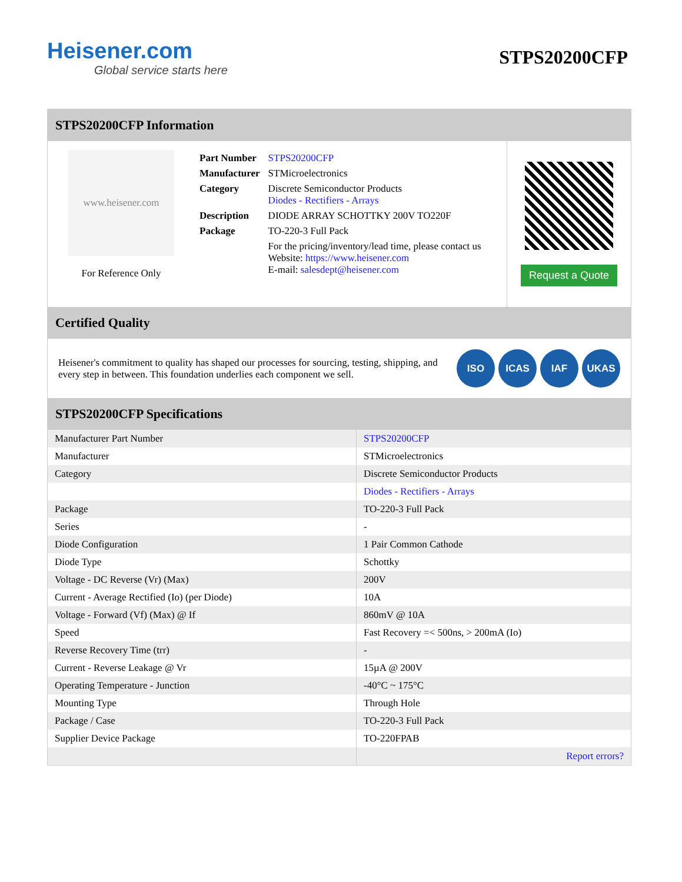Heisener.com
Global service starts here
STPS20200CFP
STPS20200CFP Information
www.heisener.com
For Reference Only
| Part Number | STPS20200CFP |
| Manufacturer | STMicroelectronics |
| Category | Discrete Semiconductor Products Diodes - Rectifiers - Arrays |
| Description | DIODE ARRAY SCHOTTKY 200V TO220F |
| Package | TO-220-3 Full Pack |
| | For the pricing/inventory/lead time, please contact us Website: https://www.heisener.com E-mail: salesdept@heisener.com |
Request a Quote
Certified Quality
Heisener's commitment to quality has shaped our processes for sourcing, testing, shipping, and every step in between. This foundation underlies each component we sell.
ISO ICAS IAF UKAS
STPS20200CFP Specifications
| Manufacturer Part Number | STPS20200CFP |
| Manufacturer | STMicroelectronics |
| Category | Discrete Semiconductor Products |
| | Diodes - Rectifiers - Arrays |
| Package | TO-220-3 Full Pack |
| Series | - |
| Diode Configuration | 1 Pair Common Cathode |
| Diode Type | Schottky |
| Voltage - DC Reverse (Vr) (Max) | 200V |
| Current - Average Rectified (Io) (per Diode) | 10A |
| Voltage - Forward (Vf) (Max) @ If | 860mV @ 10A |
| Speed | Fast Recovery =< 500ns, > 200mA (Io) |
| Reverse Recovery Time (trr) | - |
| Current - Reverse Leakage @ Vr | 15µA @ 200V |
| Operating Temperature - Junction | -40°C ~ 175°C |
| Mounting Type | Through Hole |
| Package / Case | TO-220-3 Full Pack |
| Supplier Device Package | TO-220FPAB |
| | Report errors? |